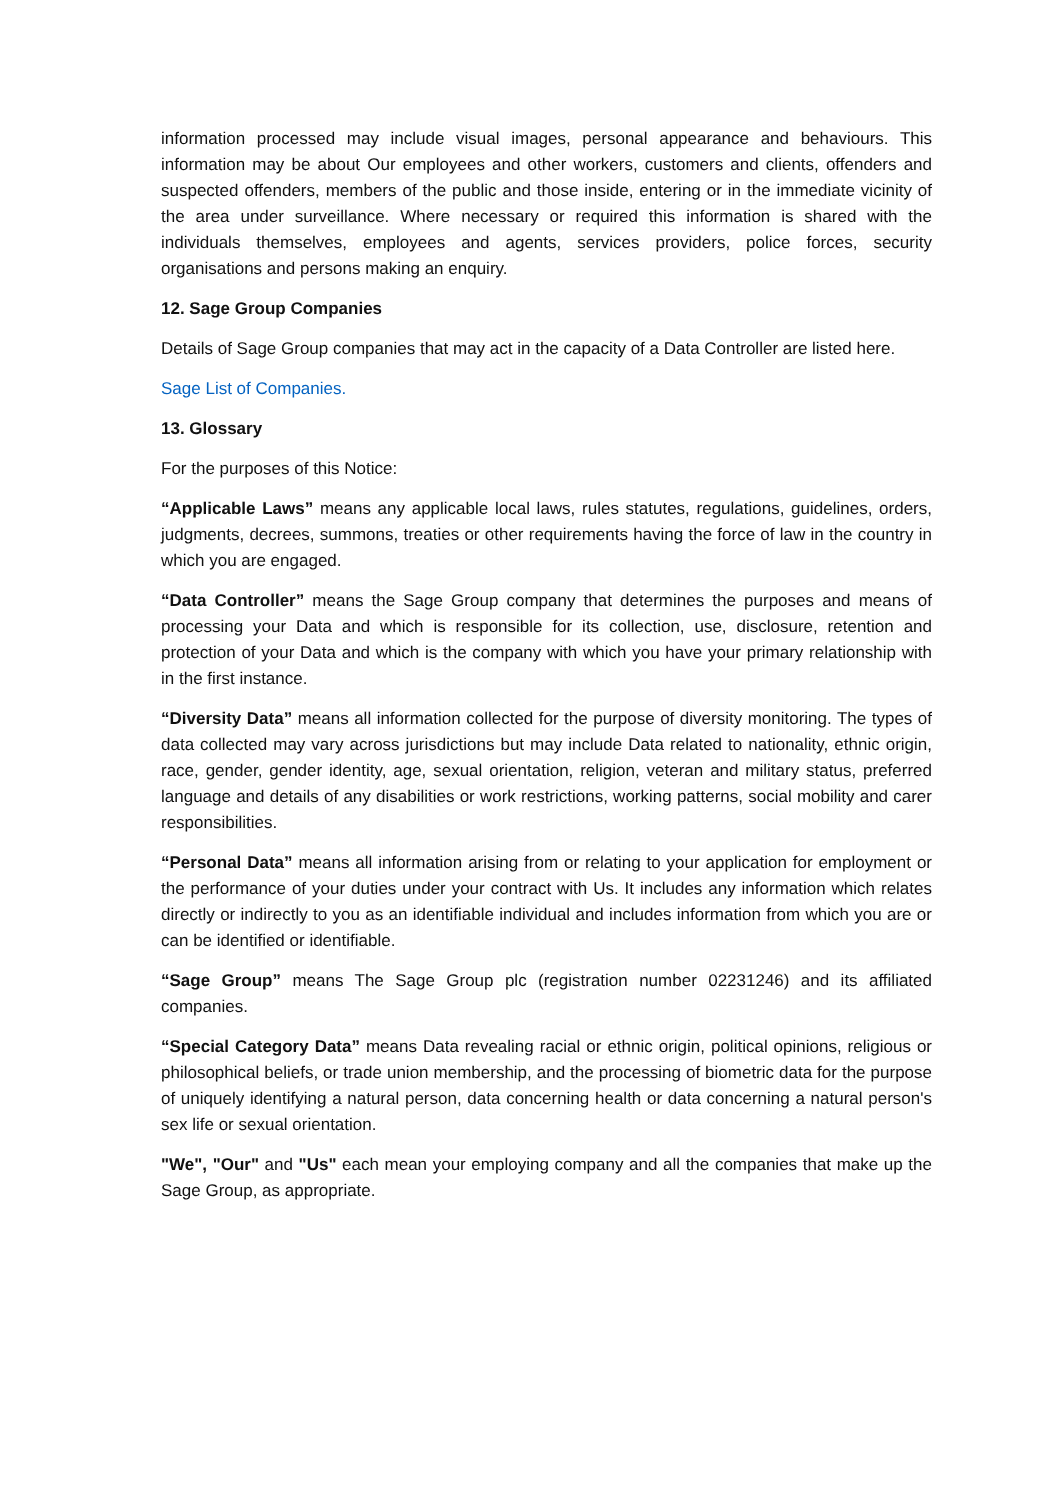information processed may include visual images, personal appearance and behaviours. This information may be about Our employees and other workers, customers and clients, offenders and suspected offenders, members of the public and those inside, entering or in the immediate vicinity of the area under surveillance. Where necessary or required this information is shared with the individuals themselves, employees and agents, services providers, police forces, security organisations and persons making an enquiry.
12. Sage Group Companies
Details of Sage Group companies that may act in the capacity of a Data Controller are listed here.
Sage List of Companies.
13. Glossary
For the purposes of this Notice:
“Applicable Laws” means any applicable local laws, rules statutes, regulations, guidelines, orders, judgments, decrees, summons, treaties or other requirements having the force of law in the country in which you are engaged.
“Data Controller” means the Sage Group company that determines the purposes and means of processing your Data and which is responsible for its collection, use, disclosure, retention and protection of your Data and which is the company with which you have your primary relationship with in the first instance.
“Diversity Data” means all information collected for the purpose of diversity monitoring. The types of data collected may vary across jurisdictions but may include Data related to nationality, ethnic origin, race, gender, gender identity, age, sexual orientation, religion, veteran and military status, preferred language and details of any disabilities or work restrictions, working patterns, social mobility and carer responsibilities.
“Personal Data” means all information arising from or relating to your application for employment or the performance of your duties under your contract with Us. It includes any information which relates directly or indirectly to you as an identifiable individual and includes information from which you are or can be identified or identifiable.
“Sage Group” means The Sage Group plc (registration number 02231246) and its affiliated companies.
“Special Category Data” means Data revealing racial or ethnic origin, political opinions, religious or philosophical beliefs, or trade union membership, and the processing of biometric data for the purpose of uniquely identifying a natural person, data concerning health or data concerning a natural person's sex life or sexual orientation.
"We", "Our" and "Us" each mean your employing company and all the companies that make up the Sage Group, as appropriate.